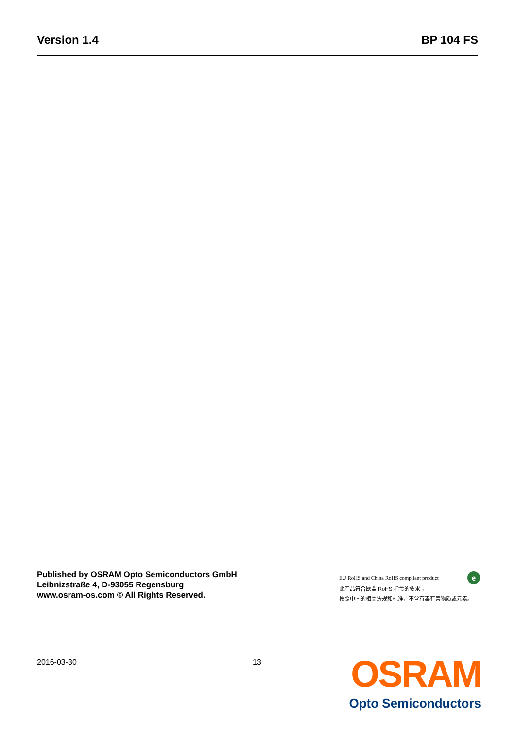Version 1.4 BP 104 FS
Published by OSRAM Opto Semiconductors GmbH
Leibnizstraße 4, D-93055 Regensburg
www.osram-os.com © All Rights Reserved.
EU RoHS and China RoHS compliant product e
此产品符合欧盟 RoHS 指令的要求；
按照中国的相关法规和标准，不含有毒有害物质或元素。
2016-03-30 13
OSRAM
Opto Semiconductors